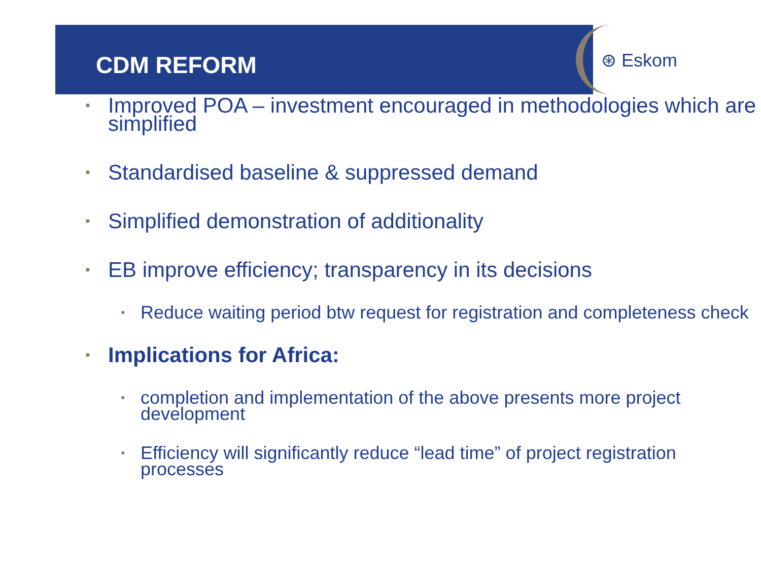CDM REFORM
⊛ Eskom
• Improved POA – investment encouraged in methodologies which are simplified
• Standardised baseline & suppressed demand
• Simplified demonstration of additionality
• EB improve efficiency; transparency in its decisions
• Reduce waiting period btw request for registration and completeness check
• Implications for Africa:
• completion and implementation of the above presents more project development
• Efficiency will significantly reduce “lead time” of project registration processes